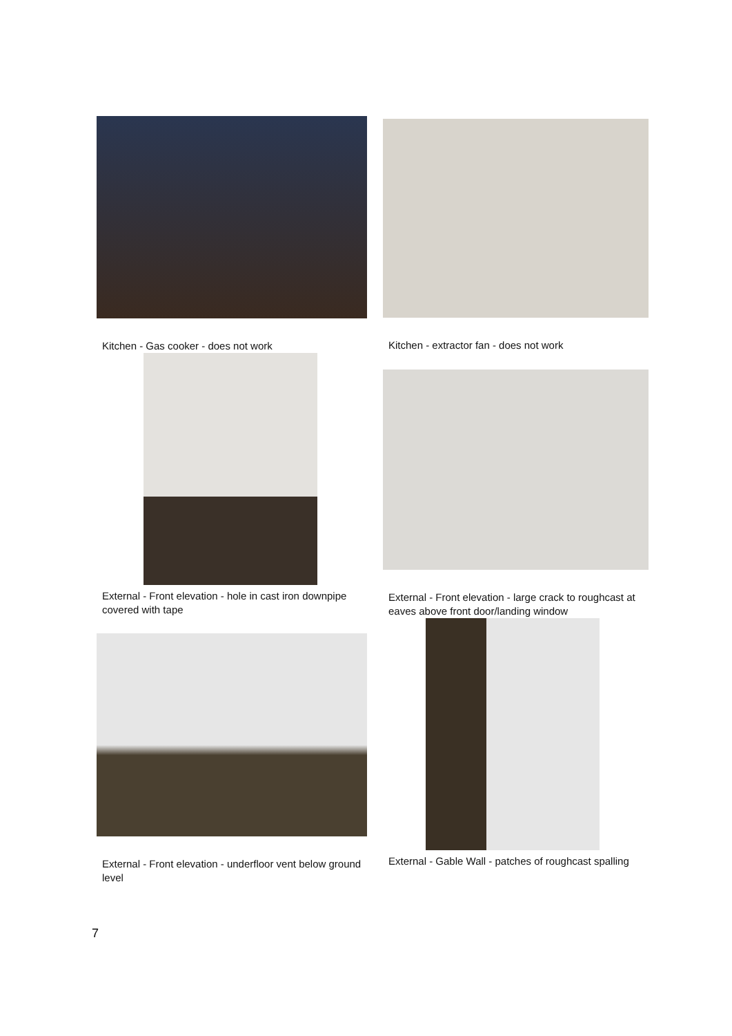Kitchen - Gas cooker - does not work Kitchen - extractor fan - does not work
External - Front elevation - hole in cast iron downpipe covered with tape
External - Front elevation - large crack to roughcast at eaves above front door/landing window
External - Front elevation - underfloor vent below ground level
External - Gable Wall - patches of roughcast spalling
7